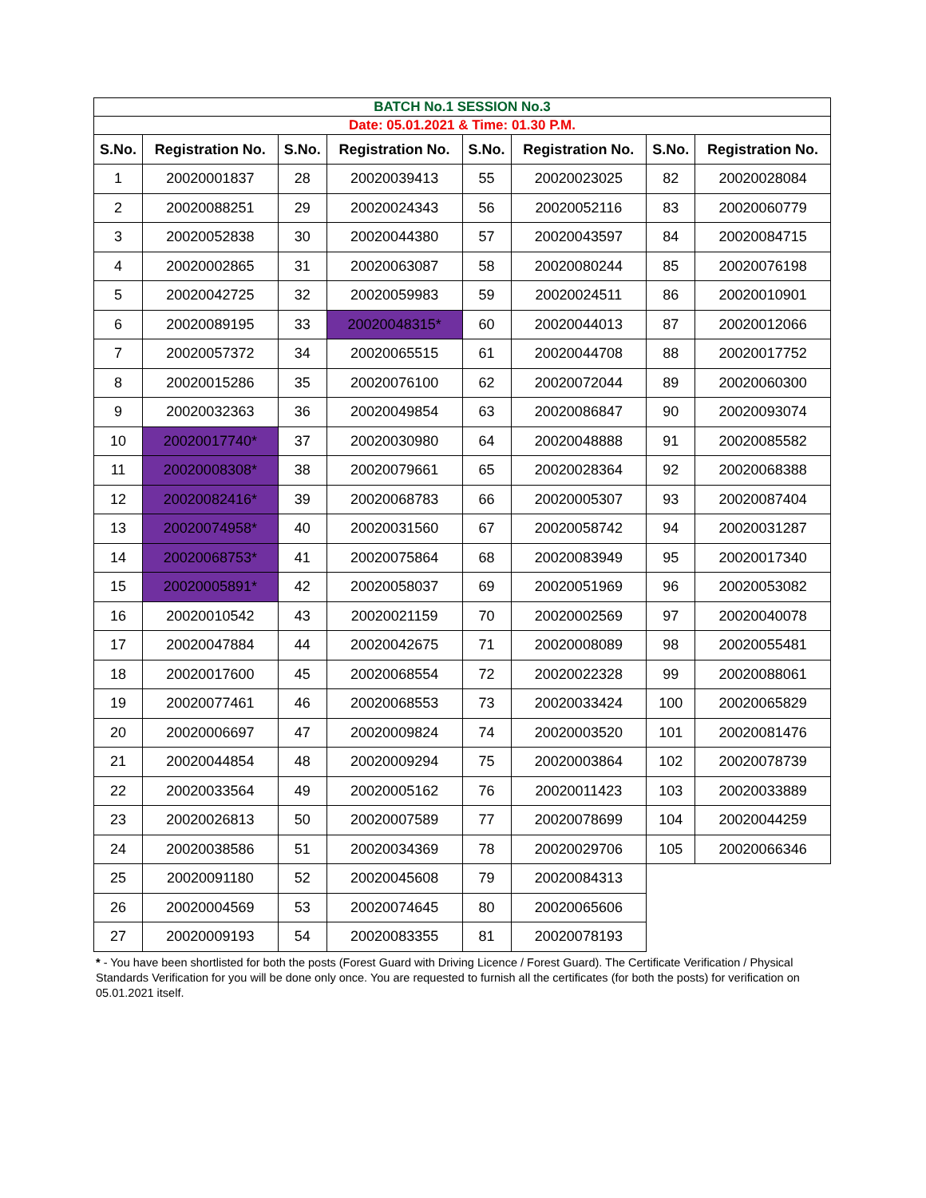| BATCH No.1 SESSION No.3 | | | | | | | |
| Date: 05.01.2021 & Time: 01.30 P.M. | | | | | | | |
| S.No. | Registration No. | S.No. | Registration No. | S.No. | Registration No. | S.No. | Registration No. |
| 1 | 20020001837 | 28 | 20020039413 | 55 | 20020023025 | 82 | 20020028084 |
| 2 | 20020088251 | 29 | 20020024343 | 56 | 20020052116 | 83 | 20020060779 |
| 3 | 20020052838 | 30 | 20020044380 | 57 | 20020043597 | 84 | 20020084715 |
| 4 | 20020002865 | 31 | 20020063087 | 58 | 20020080244 | 85 | 20020076198 |
| 5 | 20020042725 | 32 | 20020059983 | 59 | 20020024511 | 86 | 20020010901 |
| 6 | 20020089195 | 33 | 20020048315* | 60 | 20020044013 | 87 | 20020012066 |
| 7 | 20020057372 | 34 | 20020065515 | 61 | 20020044708 | 88 | 20020017752 |
| 8 | 20020015286 | 35 | 20020076100 | 62 | 20020072044 | 89 | 20020060300 |
| 9 | 20020032363 | 36 | 20020049854 | 63 | 20020086847 | 90 | 20020093074 |
| 10 | 20020017740* | 37 | 20020030980 | 64 | 20020048888 | 91 | 20020085582 |
| 11 | 20020008308* | 38 | 20020079661 | 65 | 20020028364 | 92 | 20020068388 |
| 12 | 20020082416* | 39 | 20020068783 | 66 | 20020005307 | 93 | 20020087404 |
| 13 | 20020074958* | 40 | 20020031560 | 67 | 20020058742 | 94 | 20020031287 |
| 14 | 20020068753* | 41 | 20020075864 | 68 | 20020083949 | 95 | 20020017340 |
| 15 | 20020005891* | 42 | 20020058037 | 69 | 20020051969 | 96 | 20020053082 |
| 16 | 20020010542 | 43 | 20020021159 | 70 | 20020002569 | 97 | 20020040078 |
| 17 | 20020047884 | 44 | 20020042675 | 71 | 20020008089 | 98 | 20020055481 |
| 18 | 20020017600 | 45 | 20020068554 | 72 | 20020022328 | 99 | 20020088061 |
| 19 | 20020077461 | 46 | 20020068553 | 73 | 20020033424 | 100 | 20020065829 |
| 20 | 20020006697 | 47 | 20020009824 | 74 | 20020003520 | 101 | 20020081476 |
| 21 | 20020044854 | 48 | 20020009294 | 75 | 20020003864 | 102 | 20020078739 |
| 22 | 20020033564 | 49 | 20020005162 | 76 | 20020011423 | 103 | 20020033889 |
| 23 | 20020026813 | 50 | 20020007589 | 77 | 20020078699 | 104 | 20020044259 |
| 24 | 20020038586 | 51 | 20020034369 | 78 | 20020029706 | 105 | 20020066346 |
| 25 | 20020091180 | 52 | 20020045608 | 79 | 20020084313 | | |
| 26 | 20020004569 | 53 | 20020074645 | 80 | 20020065606 | | |
| 27 | 20020009193 | 54 | 20020083355 | 81 | 20020078193 | | |
* - You have been shortlisted for both the posts (Forest Guard with Driving Licence / Forest Guard). The Certificate Verification / Physical Standards Verification for you will be done only once. You are requested to furnish all the certificates (for both the posts) for verification on 05.01.2021 itself.